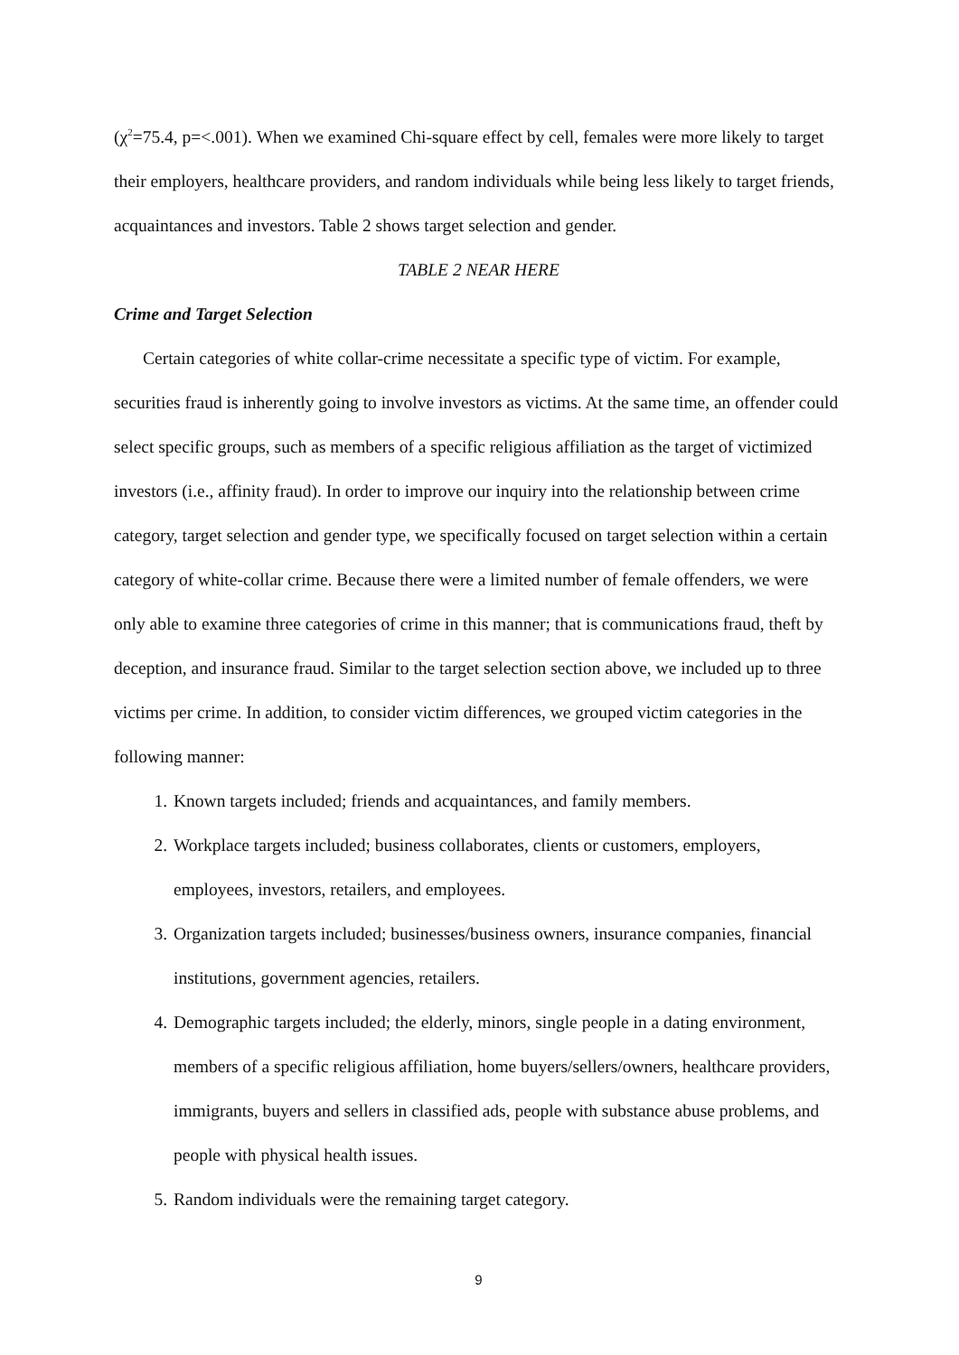(χ<sup>2</sup>=75.4, p=<.001). When we examined Chi-square effect by cell, females were more likely to target their employers, healthcare providers, and random individuals while being less likely to target friends, acquaintances and investors. Table 2 shows target selection and gender.
TABLE 2 NEAR HERE
Crime and Target Selection
Certain categories of white collar-crime necessitate a specific type of victim. For example, securities fraud is inherently going to involve investors as victims. At the same time, an offender could select specific groups, such as members of a specific religious affiliation as the target of victimized investors (i.e., affinity fraud). In order to improve our inquiry into the relationship between crime category, target selection and gender type, we specifically focused on target selection within a certain category of white-collar crime. Because there were a limited number of female offenders, we were only able to examine three categories of crime in this manner; that is communications fraud, theft by deception, and insurance fraud. Similar to the target selection section above, we included up to three victims per crime. In addition, to consider victim differences, we grouped victim categories in the following manner:
1. Known targets included; friends and acquaintances, and family members.
2. Workplace targets included; business collaborates, clients or customers, employers, employees, investors, retailers, and employees.
3. Organization targets included; businesses/business owners, insurance companies, financial institutions, government agencies, retailers.
4. Demographic targets included; the elderly, minors, single people in a dating environment, members of a specific religious affiliation, home buyers/sellers/owners, healthcare providers, immigrants, buyers and sellers in classified ads, people with substance abuse problems, and people with physical health issues.
5. Random individuals were the remaining target category.
9